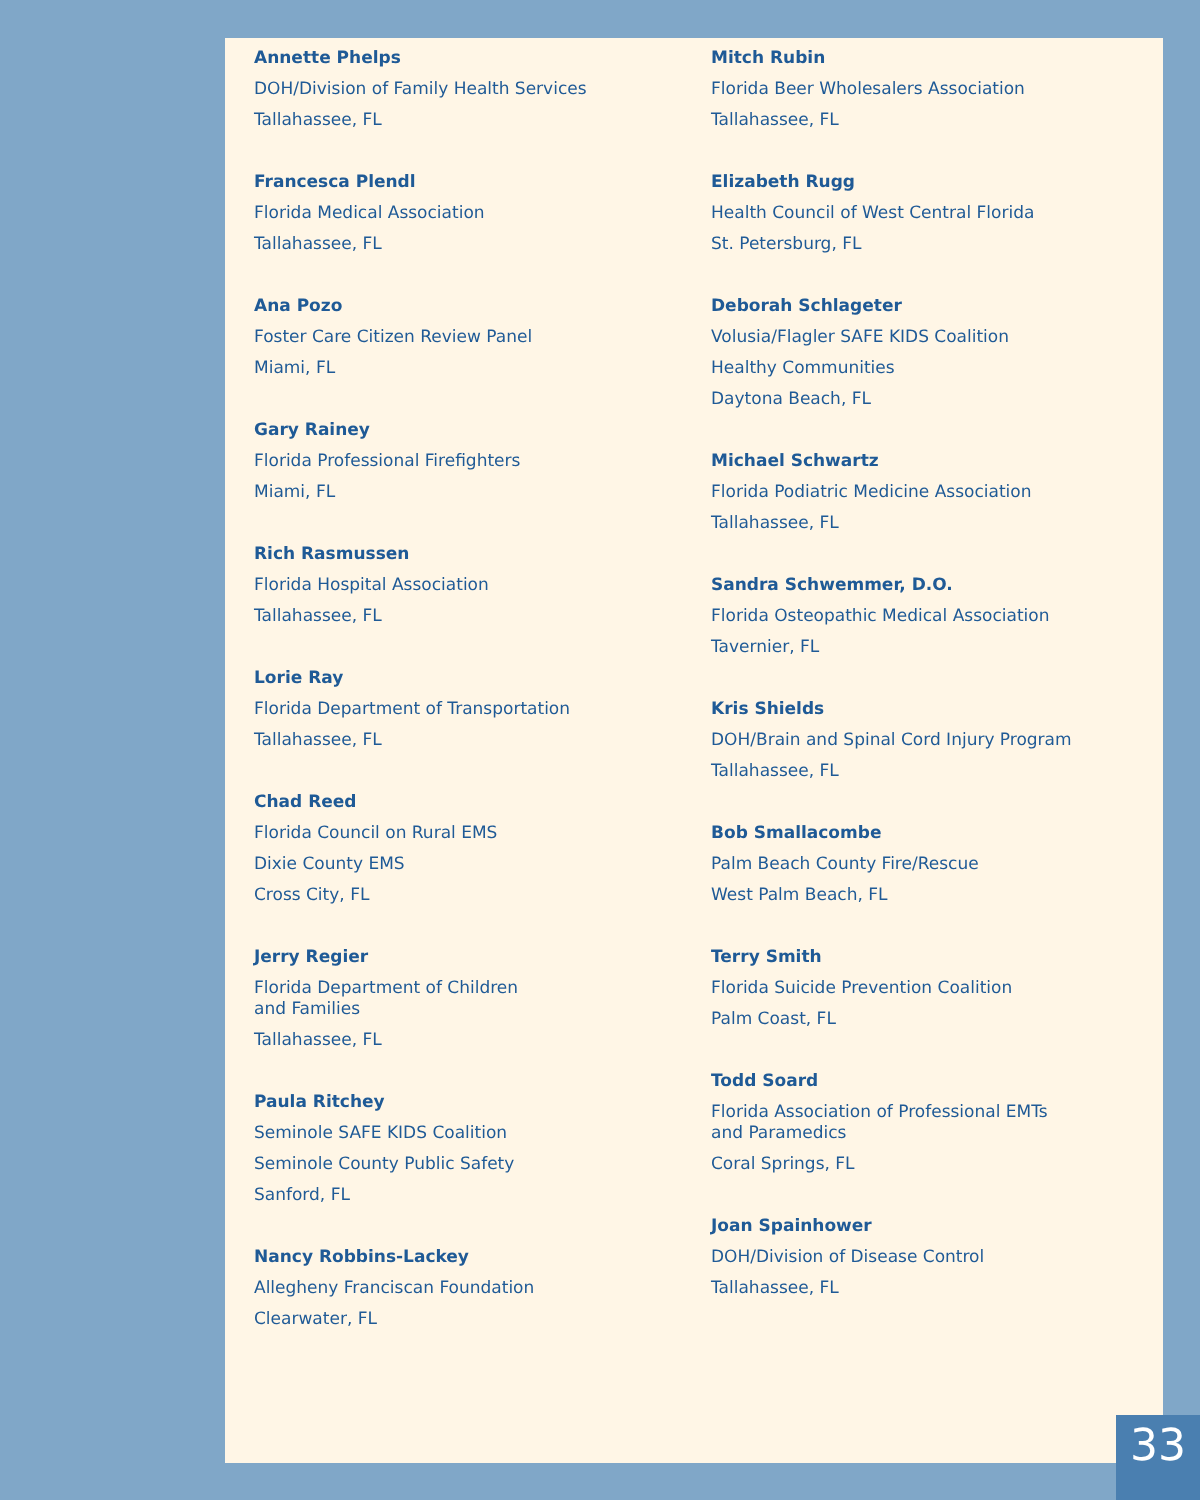Annette Phelps
DOH/Division of Family Health Services
Tallahassee, FL
Francesca Plendl
Florida Medical Association
Tallahassee, FL
Ana Pozo
Foster Care Citizen Review Panel
Miami, FL
Gary Rainey
Florida Professional Firefighters
Miami, FL
Rich Rasmussen
Florida Hospital Association
Tallahassee, FL
Lorie Ray
Florida Department of Transportation
Tallahassee, FL
Chad Reed
Florida Council on Rural EMS
Dixie County EMS
Cross City, FL
Jerry Regier
Florida Department of Children
and Families
Tallahassee, FL
Paula Ritchey
Seminole SAFE KIDS Coalition
Seminole County Public Safety
Sanford, FL
Nancy Robbins-Lackey
Allegheny Franciscan Foundation
Clearwater, FL
Mitch Rubin
Florida Beer Wholesalers Association
Tallahassee, FL
Elizabeth Rugg
Health Council of West Central Florida
St. Petersburg, FL
Deborah Schlageter
Volusia/Flagler SAFE KIDS Coalition
Healthy Communities
Daytona Beach, FL
Michael Schwartz
Florida Podiatric Medicine Association
Tallahassee, FL
Sandra Schwemmer, D.O.
Florida Osteopathic Medical Association
Tavernier, FL
Kris Shields
DOH/Brain and Spinal Cord Injury Program
Tallahassee, FL
Bob Smallacombe
Palm Beach County Fire/Rescue
West Palm Beach, FL
Terry Smith
Florida Suicide Prevention Coalition
Palm Coast, FL
Todd Soard
Florida Association of Professional EMTs
and Paramedics
Coral Springs, FL
Joan Spainhower
DOH/Division of Disease Control
Tallahassee, FL
33